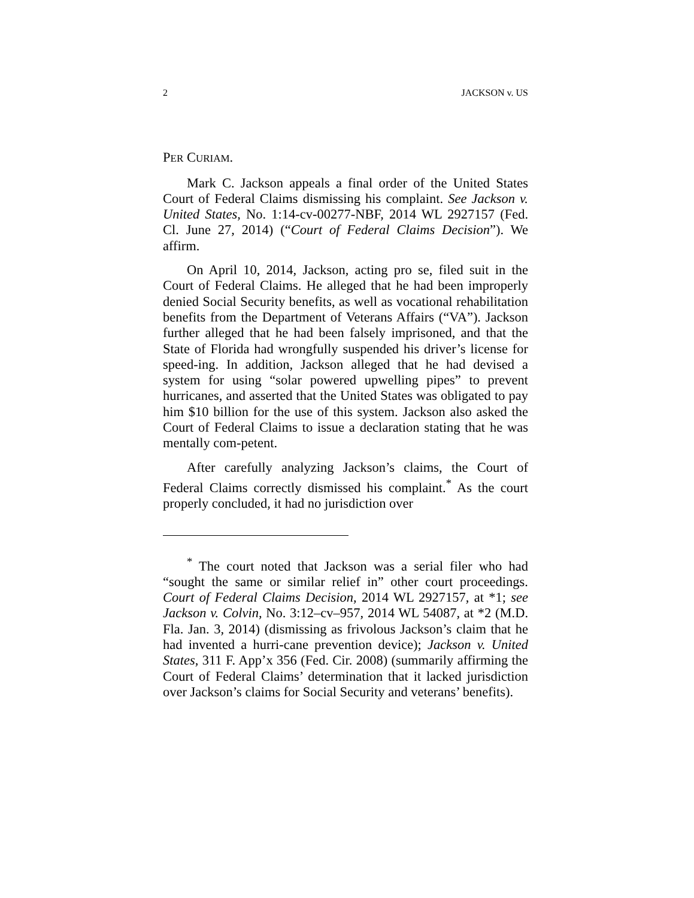2 JACKSON v. US
PER CURIAM.
Mark C. Jackson appeals a final order of the United States Court of Federal Claims dismissing his complaint. See Jackson v. United States, No. 1:14-cv-00277-NBF, 2014 WL 2927157 (Fed. Cl. June 27, 2014) (“Court of Federal Claims Decision”). We affirm.
On April 10, 2014, Jackson, acting pro se, filed suit in the Court of Federal Claims. He alleged that he had been improperly denied Social Security benefits, as well as vocational rehabilitation benefits from the Department of Veterans Affairs (“VA”). Jackson further alleged that he had been falsely imprisoned, and that the State of Florida had wrongfully suspended his driver’s license for speed-ing. In addition, Jackson alleged that he had devised a system for using “solar powered upwelling pipes” to prevent hurricanes, and asserted that the United States was obligated to pay him $10 billion for the use of this system. Jackson also asked the Court of Federal Claims to issue a declaration stating that he was mentally com-petent.
After carefully analyzing Jackson’s claims, the Court of Federal Claims correctly dismissed his complaint.<sup>*</sup> As the court properly concluded, it had no jurisdiction over
<sup>*</sup> The court noted that Jackson was a serial filer who had “sought the same or similar relief in” other court proceedings. Court of Federal Claims Decision, 2014 WL 2927157, at *1; see Jackson v. Colvin, No. 3:12–cv–957, 2014 WL 54087, at *2 (M.D. Fla. Jan. 3, 2014) (dismissing as frivolous Jackson’s claim that he had invented a hurri-cane prevention device); Jackson v. United States, 311 F. App’x 356 (Fed. Cir. 2008) (summarily affirming the Court of Federal Claims’ determination that it lacked jurisdiction over Jackson’s claims for Social Security and veterans’ benefits).